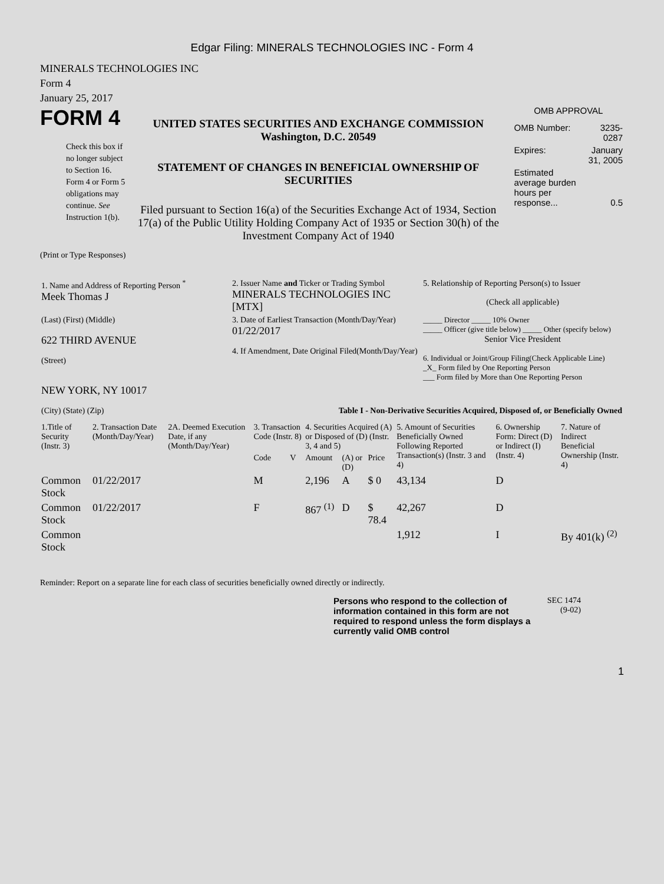Edgar Filing: MINERALS TECHNOLOGIES INC - Form 4
MINERALS TECHNOLOGIES INC
Form 4
January 25, 2017
FORM 4
Check this box if no longer subject to Section 16. Form 4 or Form 5 obligations may continue. See Instruction 1(b).
UNITED STATES SECURITIES AND EXCHANGE COMMISSION
Washington, D.C. 20549
STATEMENT OF CHANGES IN BENEFICIAL OWNERSHIP OF SECURITIES
Filed pursuant to Section 16(a) of the Securities Exchange Act of 1934, Section 17(a) of the Public Utility Holding Company Act of 1935 or Section 30(h) of the Investment Company Act of 1940
OMB APPROVAL
| OMB Number: | 3235-0287 |
| Expires: | January 31, 2005 |
| Estimated average burden hours per response... | 0.5 |
(Print or Type Responses)
| 1. Name and Address of Reporting Person <sup>*</sup> Meek Thomas J | 2. Issuer Name and Ticker or Trading Symbol MINERALS TECHNOLOGIES INC [MTX] | 5. Relationship of Reporting Person(s) to Issuer (Check all applicable) |
| (Last) (First) (Middle) 622 THIRD AVENUE (Street) | 3. Date of Earliest Transaction (Month/Day/Year) 01/22/2017 4. If Amendment, Date Original Filed(Month/Day/Year) | _____ Director _____ 10% Owner _____ Officer (give title below) _____ Other (specify below) Senior Vice President 6. Individual or Joint/Group Filing(Check Applicable Line) _X_ Form filed by One Reporting Person ___ Form filed by More than One Reporting Person |
| NEW YORK, NY 10017 (City) (State) (Zip) | Table I - Non-Derivative Securities Acquired, Disposed of, or Beneficially Owned | |
| 1.Title of Security (Instr. 3) | 2. Transaction Date (Month/Day/Year) | 2A. Deemed Execution Date, if any (Month/Day/Year) | 3. Transaction Code (Instr. 8) | | 4. Securities Acquired (A) or Disposed of (D) (Instr. 3, 4 and 5) | | | 5. Amount of Securities Beneficially Owned Following Reported Transaction(s) (Instr. 3 and 4) | 6. Ownership Form: Direct (D) or Indirect (I) (Instr. 4) | 7. Nature of Indirect Beneficial Ownership (Instr. 4) |
| --- | --- | --- | --- | --- | --- | --- | --- | --- | --- | --- |
| | | | Code | V | Amount | (A) or (D) | Price | | | |
| Common Stock | 01/22/2017 | | M | | 2,196 | A | $ 0 | 43,134 | D | |
| Common Stock | 01/22/2017 | | F | | 867 <sup>(1)</sup> | D | $ 78.4 | 42,267 | D | |
| Common Stock | | | | | | | | 1,912 | I | By 401(k) <sup>(2)</sup> |
Reminder: Report on a separate line for each class of securities beneficially owned directly or indirectly.
Persons who respond to the collection of information contained in this form are not required to respond unless the form displays a currently valid OMB control
SEC 1474
(9-02)
1